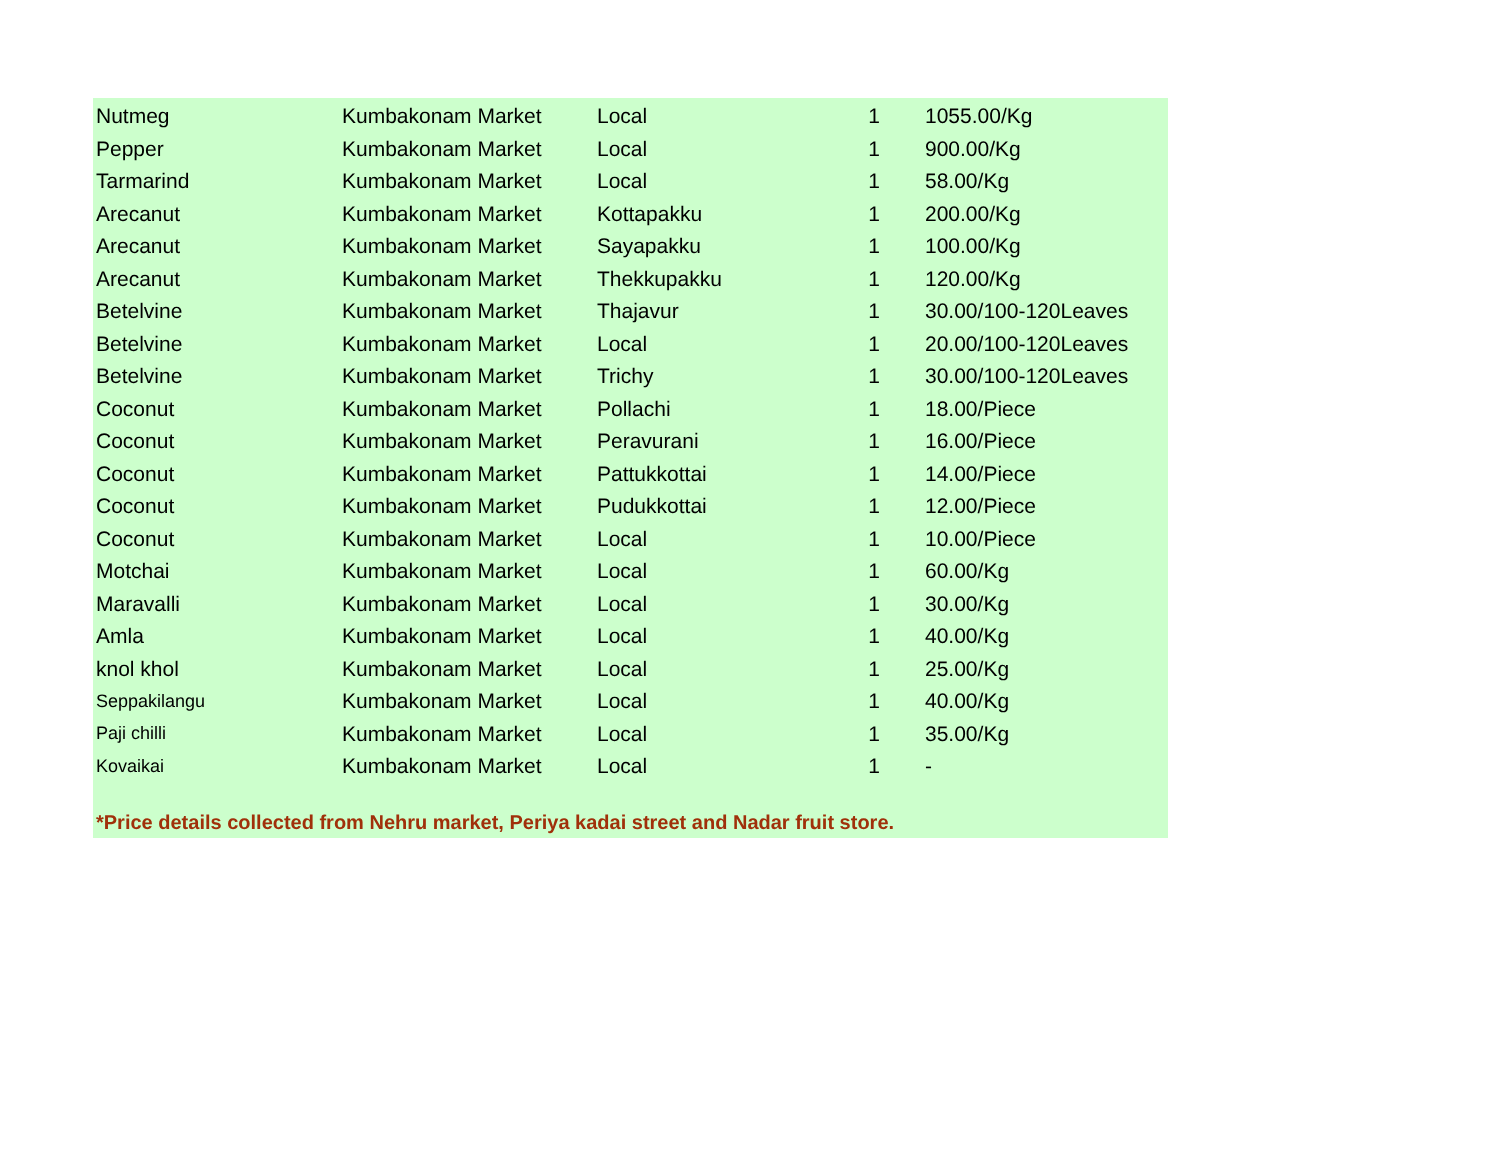| Nutmeg | Kumbakonam Market | Local | 1 | 1055.00/Kg |
| Pepper | Kumbakonam Market | Local | 1 | 900.00/Kg |
| Tarmarind | Kumbakonam Market | Local | 1 | 58.00/Kg |
| Arecanut | Kumbakonam Market | Kottapakku | 1 | 200.00/Kg |
| Arecanut | Kumbakonam Market | Sayapakku | 1 | 100.00/Kg |
| Arecanut | Kumbakonam Market | Thekkupakku | 1 | 120.00/Kg |
| Betelvine | Kumbakonam Market | Thajavur | 1 | 30.00/100-120Leaves |
| Betelvine | Kumbakonam Market | Local | 1 | 20.00/100-120Leaves |
| Betelvine | Kumbakonam Market | Trichy | 1 | 30.00/100-120Leaves |
| Coconut | Kumbakonam Market | Pollachi | 1 | 18.00/Piece |
| Coconut | Kumbakonam Market | Peravurani | 1 | 16.00/Piece |
| Coconut | Kumbakonam Market | Pattukkottai | 1 | 14.00/Piece |
| Coconut | Kumbakonam Market | Pudukkottai | 1 | 12.00/Piece |
| Coconut | Kumbakonam Market | Local | 1 | 10.00/Piece |
| Motchai | Kumbakonam Market | Local | 1 | 60.00/Kg |
| Maravalli | Kumbakonam Market | Local | 1 | 30.00/Kg |
| Amla | Kumbakonam Market | Local | 1 | 40.00/Kg |
| knol khol | Kumbakonam Market | Local | 1 | 25.00/Kg |
| Seppakilangu | Kumbakonam Market | Local | 1 | 40.00/Kg |
| Paji chilli | Kumbakonam Market | Local | 1 | 35.00/Kg |
| Kovaikai | Kumbakonam Market | Local | 1 | - |
*Price details collected from Nehru market, Periya kadai street and Nadar fruit store.